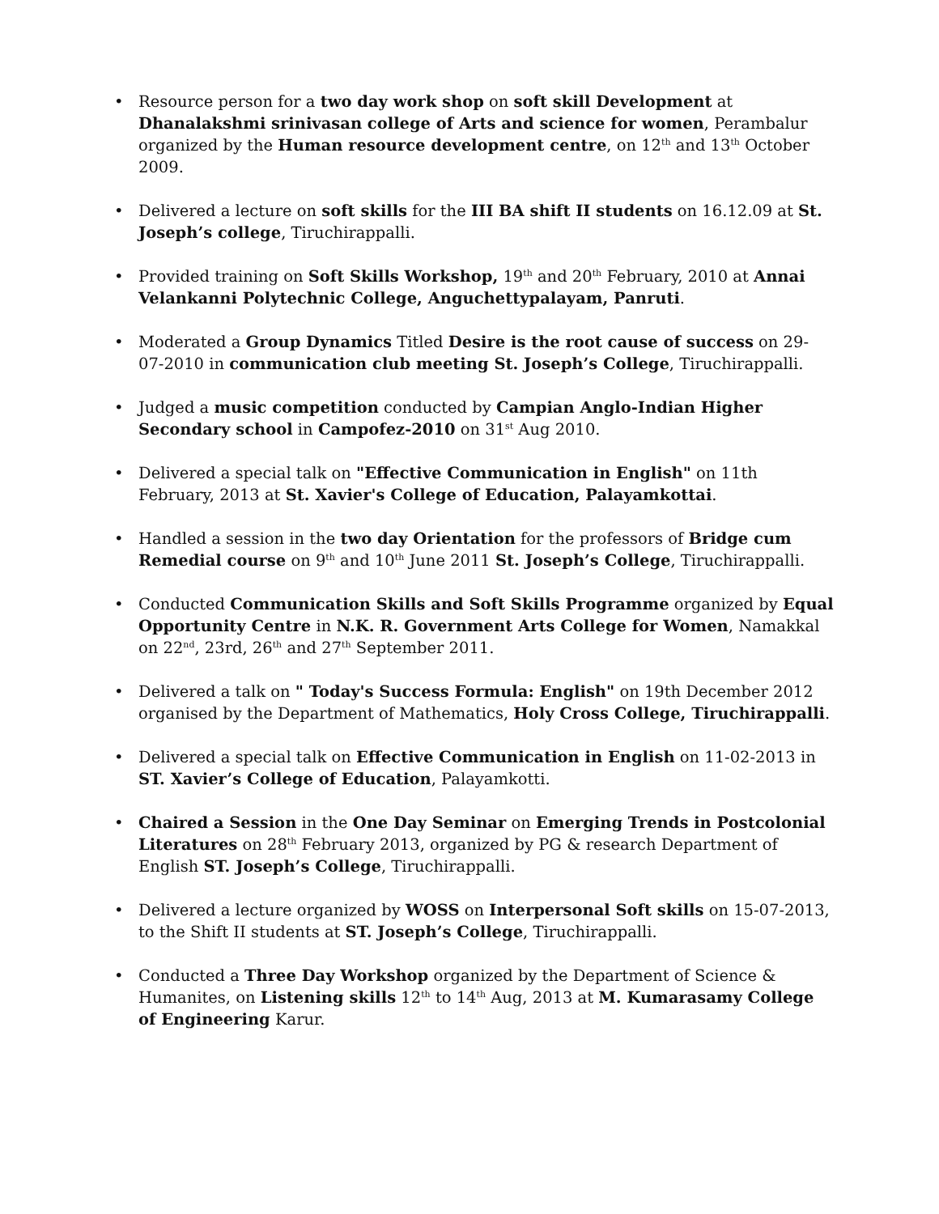• Resource person for a two day work shop on soft skill Development at Dhanalakshmi srinivasan college of Arts and science for women, Perambalur organized by the Human resource development centre, on 12<sup>th</sup> and 13<sup>th</sup> October 2009.
• Delivered a lecture on soft skills for the III BA shift II students on 16.12.09 at St. Joseph’s college, Tiruchirappalli.
• Provided training on Soft Skills Workshop, 19<sup>th</sup> and 20<sup>th</sup> February, 2010 at Annai Velankanni Polytechnic College, Anguchettypalayam, Panruti.
• Moderated a Group Dynamics Titled Desire is the root cause of success on 29-07-2010 in communication club meeting St. Joseph’s College, Tiruchirappalli.
• Judged a music competition conducted by Campian Anglo-Indian Higher Secondary school in Campofez-2010 on 31<sup>st</sup> Aug 2010.
• Delivered a special talk on "Effective Communication in English" on 11th February, 2013 at St. Xavier's College of Education, Palayamkottai.
• Handled a session in the two day Orientation for the professors of Bridge cum Remedial course on 9<sup>th</sup> and 10<sup>th</sup> June 2011 St. Joseph’s College, Tiruchirappalli.
• Conducted Communication Skills and Soft Skills Programme organized by Equal Opportunity Centre in N.K. R. Government Arts College for Women, Namakkal on 22<sup>nd</sup>, 23rd, 26<sup>th</sup> and 27<sup>th</sup> September 2011.
• Delivered a talk on " Today's Success Formula: English" on 19th December 2012 organised by the Department of Mathematics, Holy Cross College, Tiruchirappalli.
• Delivered a special talk on Effective Communication in English on 11-02-2013 in ST. Xavier’s College of Education, Palayamkotti.
• Chaired a Session in the One Day Seminar on Emerging Trends in Postcolonial Literatures on 28<sup>th</sup> February 2013, organized by PG & research Department of English ST. Joseph’s College, Tiruchirappalli.
• Delivered a lecture organized by WOSS on Interpersonal Soft skills on 15-07-2013, to the Shift II students at ST. Joseph’s College, Tiruchirappalli.
• Conducted a Three Day Workshop organized by the Department of Science & Humanites, on Listening skills 12<sup>th</sup> to 14<sup>th</sup> Aug, 2013 at M. Kumarasamy College of Engineering Karur.